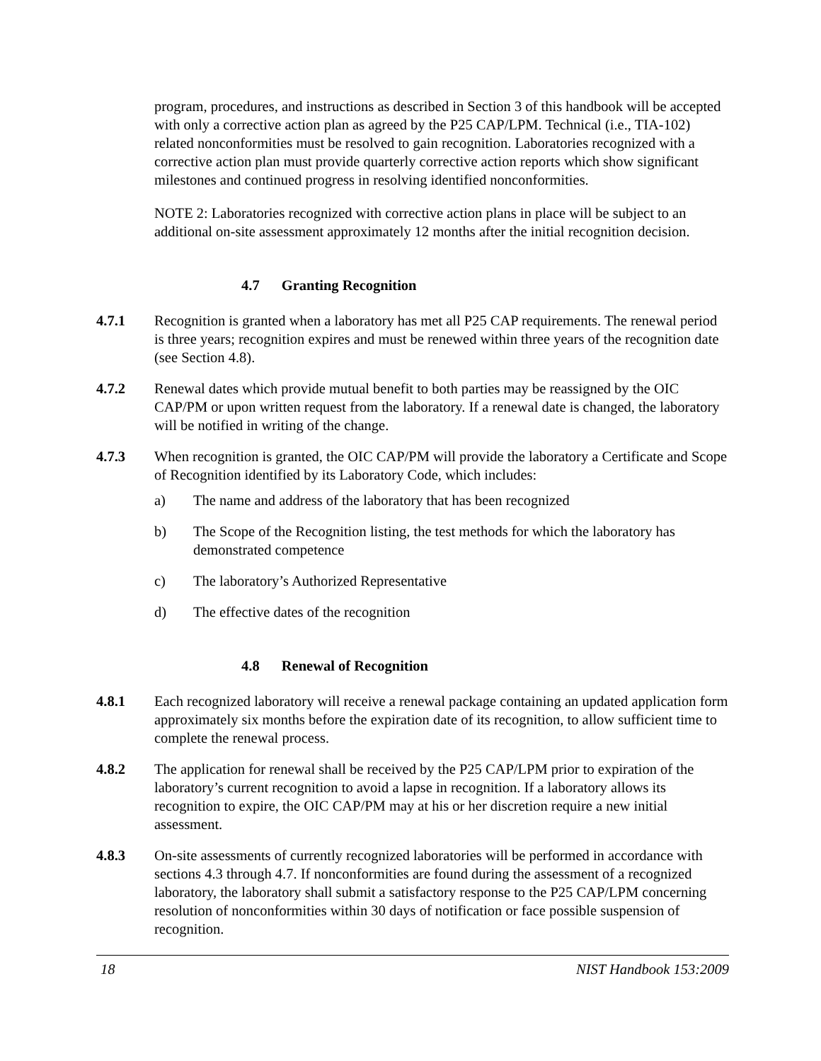program, procedures, and instructions as described in Section 3 of this handbook will be accepted with only a corrective action plan as agreed by the P25 CAP/LPM. Technical (i.e., TIA-102) related nonconformities must be resolved to gain recognition. Laboratories recognized with a corrective action plan must provide quarterly corrective action reports which show significant milestones and continued progress in resolving identified nonconformities.
NOTE 2: Laboratories recognized with corrective action plans in place will be subject to an additional on-site assessment approximately 12 months after the initial recognition decision.
4.7 Granting Recognition
4.7.1 Recognition is granted when a laboratory has met all P25 CAP requirements. The renewal period is three years; recognition expires and must be renewed within three years of the recognition date (see Section 4.8).
4.7.2 Renewal dates which provide mutual benefit to both parties may be reassigned by the OIC CAP/PM or upon written request from the laboratory. If a renewal date is changed, the laboratory will be notified in writing of the change.
4.7.3 When recognition is granted, the OIC CAP/PM will provide the laboratory a Certificate and Scope of Recognition identified by its Laboratory Code, which includes:
a) The name and address of the laboratory that has been recognized
b) The Scope of the Recognition listing, the test methods for which the laboratory has demonstrated competence
c) The laboratory’s Authorized Representative
d) The effective dates of the recognition
4.8 Renewal of Recognition
4.8.1 Each recognized laboratory will receive a renewal package containing an updated application form approximately six months before the expiration date of its recognition, to allow sufficient time to complete the renewal process.
4.8.2 The application for renewal shall be received by the P25 CAP/LPM prior to expiration of the laboratory’s current recognition to avoid a lapse in recognition. If a laboratory allows its recognition to expire, the OIC CAP/PM may at his or her discretion require a new initial assessment.
4.8.3 On-site assessments of currently recognized laboratories will be performed in accordance with sections 4.3 through 4.7. If nonconformities are found during the assessment of a recognized laboratory, the laboratory shall submit a satisfactory response to the P25 CAP/LPM concerning resolution of nonconformities within 30 days of notification or face possible suspension of recognition.
18 NIST Handbook 153:2009